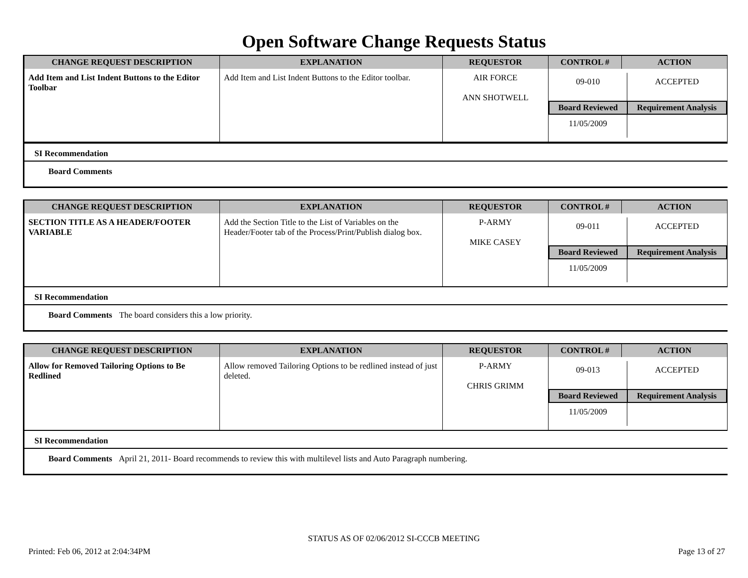Open Software Change Requests Status
| CHANGE REQUEST DESCRIPTION | EXPLANATION | REQUESTOR | CONTROL # | ACTION |
| --- | --- | --- | --- | --- |
| Add Item and List Indent Buttons to the Editor Toolbar | Add Item and List Indent Buttons to the Editor toolbar. | AIR FORCE ANN SHOTWELL | / 09-010 / ACCEPTED / / Board Reviewed / Requirement Analysis / / 11/05/2009 / / | |
SI Recommendation
Board Comments
| CHANGE REQUEST DESCRIPTION | EXPLANATION | REQUESTOR | CONTROL # | ACTION |
| --- | --- | --- | --- | --- |
| SECTION TITLE AS A HEADER/FOOTER VARIABLE | Add the Section Title to the List of Variables on the Header/Footer tab of the Process/Print/Publish dialog box. | P-ARMY MIKE CASEY | / 09-011 / ACCEPTED / / Board Reviewed / Requirement Analysis / / 11/05/2009 / / | |
SI Recommendation
Board Comments The board considers this a low priority.
| CHANGE REQUEST DESCRIPTION | EXPLANATION | REQUESTOR | CONTROL # | ACTION |
| --- | --- | --- | --- | --- |
| Allow for Removed Tailoring Options to Be Redlined | Allow removed Tailoring Options to be redlined instead of just deleted. | P-ARMY CHRIS GRIMM | / 09-013 / ACCEPTED / / Board Reviewed / Requirement Analysis / / 11/05/2009 / / | |
SI Recommendation
Board Comments April 21, 2011- Board recommends to review this with multilevel lists and Auto Paragraph numbering.
STATUS AS OF 02/06/2012 SI-CCCB MEETING
Printed: Feb 06, 2012 at 2:04:34PM Page 13 of 27